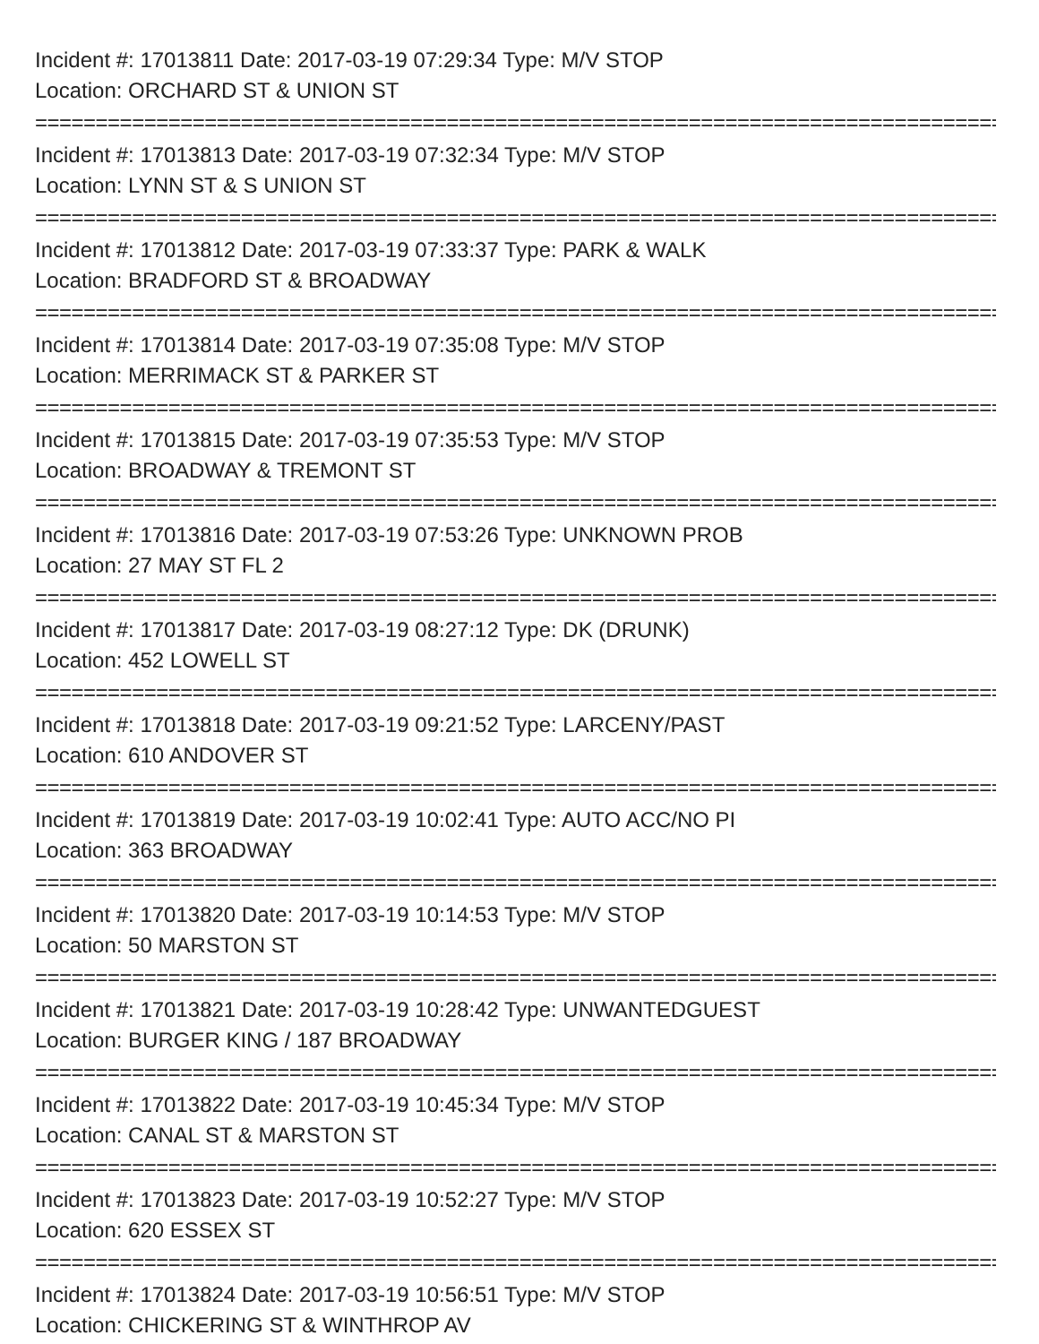Incident #: 17013811 Date: 2017-03-19 07:29:34 Type: M/V STOP
Location: ORCHARD ST & UNION ST
================================================================================
Incident #: 17013813 Date: 2017-03-19 07:32:34 Type: M/V STOP
Location: LYNN ST & S UNION ST
================================================================================
Incident #: 17013812 Date: 2017-03-19 07:33:37 Type: PARK & WALK
Location: BRADFORD ST & BROADWAY
================================================================================
Incident #: 17013814 Date: 2017-03-19 07:35:08 Type: M/V STOP
Location: MERRIMACK ST & PARKER ST
================================================================================
Incident #: 17013815 Date: 2017-03-19 07:35:53 Type: M/V STOP
Location: BROADWAY & TREMONT ST
================================================================================
Incident #: 17013816 Date: 2017-03-19 07:53:26 Type: UNKNOWN PROB
Location: 27 MAY ST FL 2
================================================================================
Incident #: 17013817 Date: 2017-03-19 08:27:12 Type: DK (DRUNK)
Location: 452 LOWELL ST
================================================================================
Incident #: 17013818 Date: 2017-03-19 09:21:52 Type: LARCENY/PAST
Location: 610 ANDOVER ST
================================================================================
Incident #: 17013819 Date: 2017-03-19 10:02:41 Type: AUTO ACC/NO PI
Location: 363 BROADWAY
================================================================================
Incident #: 17013820 Date: 2017-03-19 10:14:53 Type: M/V STOP
Location: 50 MARSTON ST
================================================================================
Incident #: 17013821 Date: 2017-03-19 10:28:42 Type: UNWANTEDGUEST
Location: BURGER KING / 187 BROADWAY
================================================================================
Incident #: 17013822 Date: 2017-03-19 10:45:34 Type: M/V STOP
Location: CANAL ST & MARSTON ST
================================================================================
Incident #: 17013823 Date: 2017-03-19 10:52:27 Type: M/V STOP
Location: 620 ESSEX ST
================================================================================
Incident #: 17013824 Date: 2017-03-19 10:56:51 Type: M/V STOP
Location: CHICKERING ST & WINTHROP AV